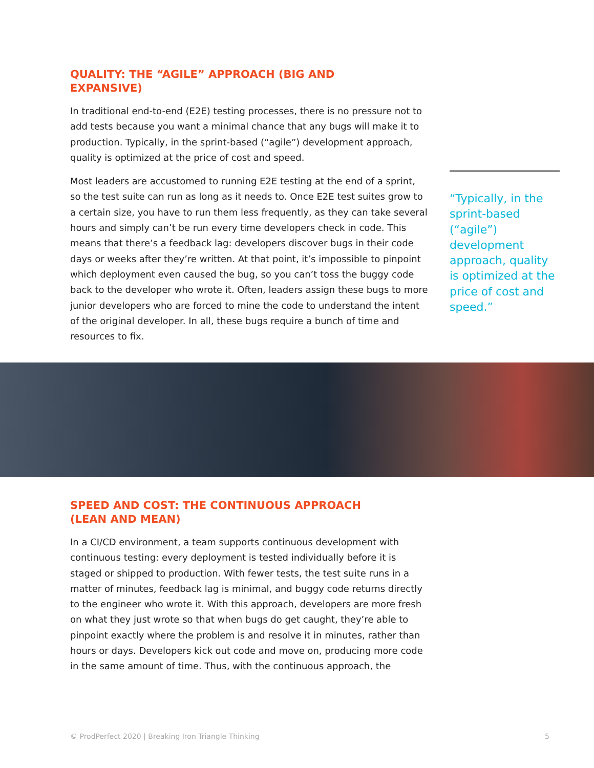QUALITY: THE “AGILE” APPROACH (BIG AND EXPANSIVE)
In traditional end-to-end (E2E) testing processes, there is no pressure not to add tests because you want a minimal chance that any bugs will make it to production. Typically, in the sprint-based (“agile”) development approach, quality is optimized at the price of cost and speed.
Most leaders are accustomed to running E2E testing at the end of a sprint, so the test suite can run as long as it needs to. Once E2E test suites grow to a certain size, you have to run them less frequently, as they can take several hours and simply can’t be run every time developers check in code. This means that there’s a feedback lag: developers discover bugs in their code days or weeks after they’re written. At that point, it’s impossible to pinpoint which deployment even caused the bug, so you can’t toss the buggy code back to the developer who wrote it. Often, leaders assign these bugs to more junior developers who are forced to mine the code to understand the intent of the original developer. In all, these bugs require a bunch of time and resources to fix.
“Typically, in the sprint-based (“agile”) development approach, quality is optimized at the price of cost and speed.”
SPEED AND COST: THE CONTINUOUS APPROACH (LEAN AND MEAN)
In a CI/CD environment, a team supports continuous development with continuous testing: every deployment is tested individually before it is staged or shipped to production. With fewer tests, the test suite runs in a matter of minutes, feedback lag is minimal, and buggy code returns directly to the engineer who wrote it. With this approach, developers are more fresh on what they just wrote so that when bugs do get caught, they’re able to pinpoint exactly where the problem is and resolve it in minutes, rather than hours or days. Developers kick out code and move on, producing more code in the same amount of time. Thus, with the continuous approach, the
© ProdPerfect 2020 | Breaking Iron Triangle Thinking 5